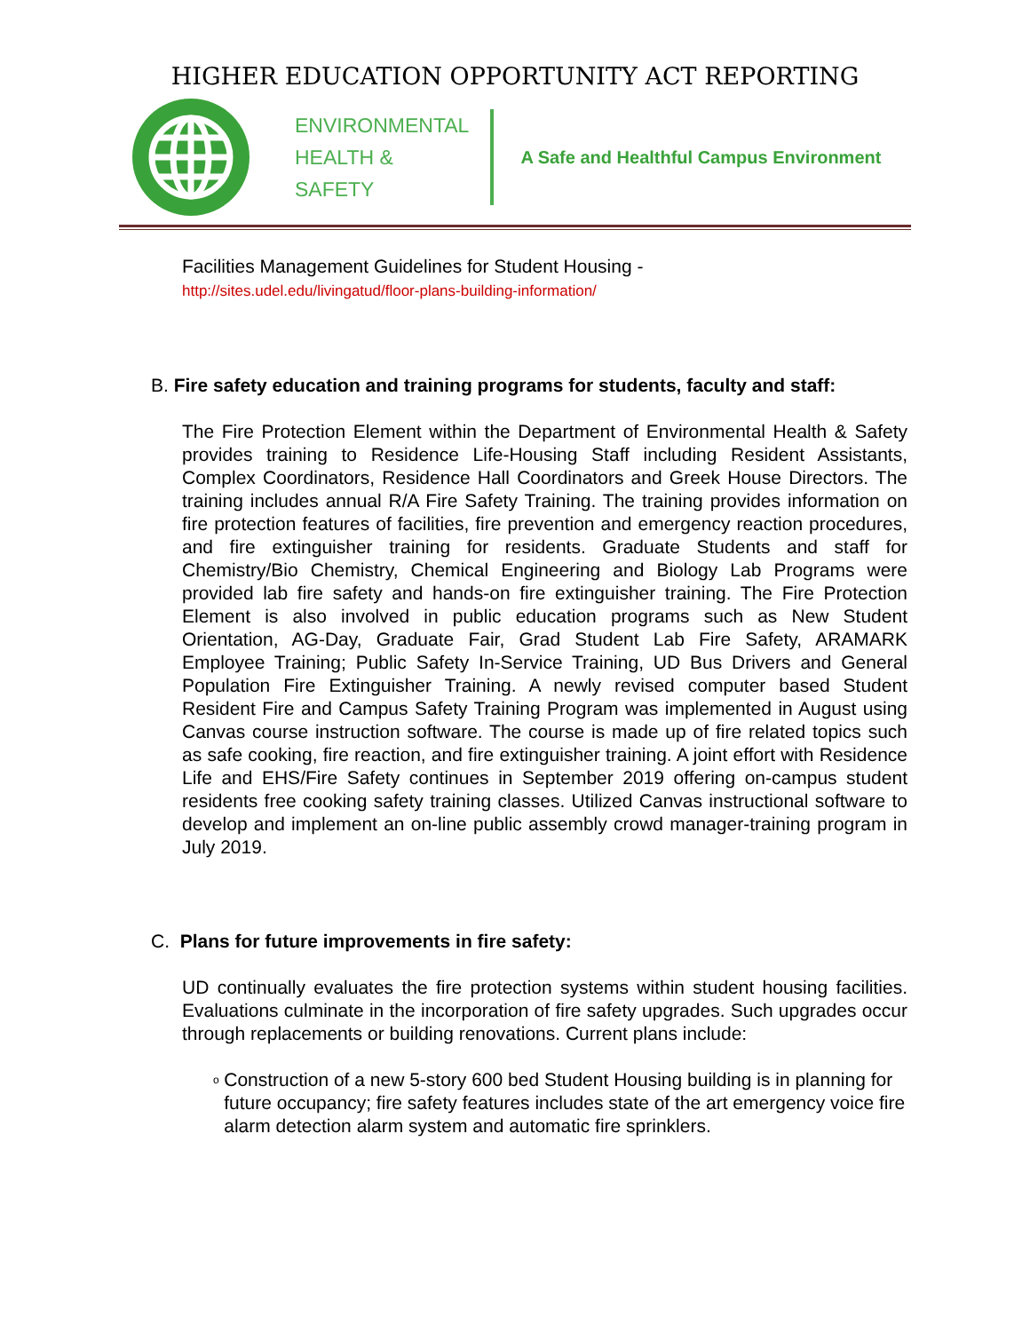HIGHER EDUCATION OPPORTUNITY ACT REPORTING
ENVIRONMENTAL
HEALTH &
SAFETY
A Safe and Healthful Campus Environment
Facilities Management Guidelines for Student Housing -
http://sites.udel.edu/livingatud/floor-plans-building-information/
B. Fire safety education and training programs for students, faculty and staff:
The Fire Protection Element within the Department of Environmental Health & Safety provides training to Residence Life-Housing Staff including Resident Assistants, Complex Coordinators, Residence Hall Coordinators and Greek House Directors. The training includes annual R/A Fire Safety Training. The training provides information on fire protection features of facilities, fire prevention and emergency reaction procedures, and fire extinguisher training for residents. Graduate Students and staff for Chemistry/Bio Chemistry, Chemical Engineering and Biology Lab Programs were provided lab fire safety and hands-on fire extinguisher training. The Fire Protection Element is also involved in public education programs such as New Student Orientation, AG-Day, Graduate Fair, Grad Student Lab Fire Safety, ARAMARK Employee Training; Public Safety In-Service Training, UD Bus Drivers and General Population Fire Extinguisher Training. A newly revised computer based Student Resident Fire and Campus Safety Training Program was implemented in August using Canvas course instruction software. The course is made up of fire related topics such as safe cooking, fire reaction, and fire extinguisher training. A joint effort with Residence Life and EHS/Fire Safety continues in September 2019 offering on-campus student residents free cooking safety training classes. Utilized Canvas instructional software to develop and implement an on-line public assembly crowd manager-training program in July 2019.
C. Plans for future improvements in fire safety:
UD continually evaluates the fire protection systems within student housing facilities. Evaluations culminate in the incorporation of fire safety upgrades. Such upgrades occur through replacements or building renovations. Current plans include:
o Construction of a new 5-story 600 bed Student Housing building is in planning for future occupancy; fire safety features includes state of the art emergency voice fire alarm detection alarm system and automatic fire sprinklers.